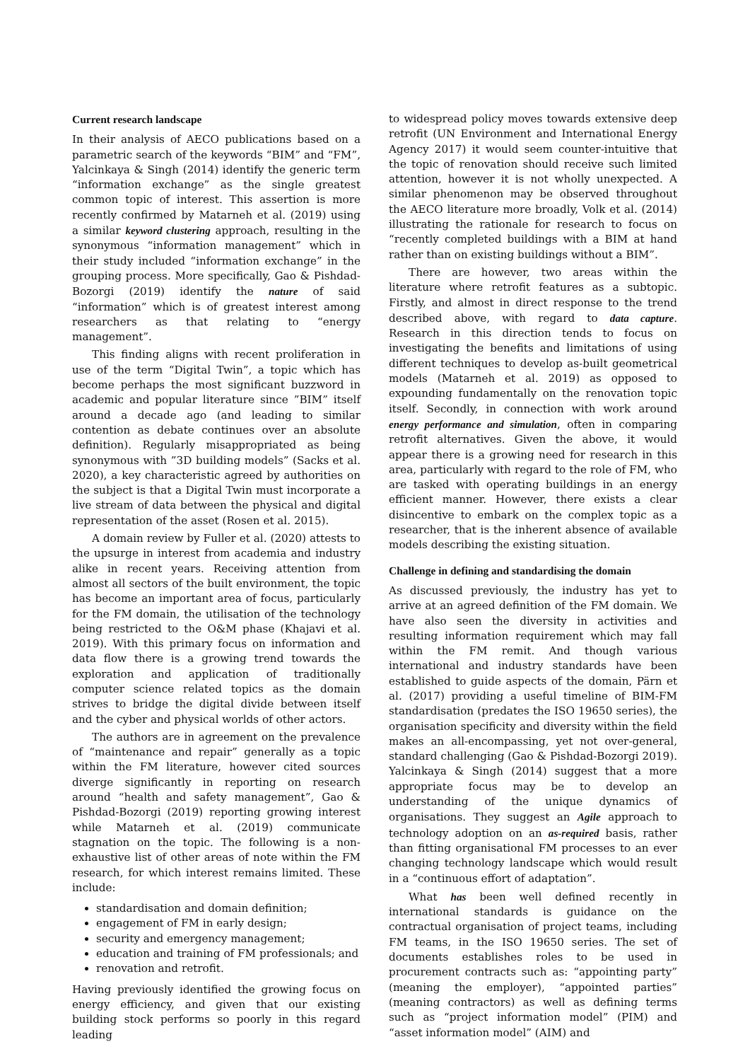Current research landscape
In their analysis of AECO publications based on a parametric search of the keywords “BIM” and “FM”, Yalcinkaya & Singh (2014) identify the generic term “information exchange” as the single greatest common topic of interest. This assertion is more recently confirmed by Matarneh et al. (2019) using a similar keyword clustering approach, resulting in the synonymous “information management” which in their study included “information exchange” in the grouping process. More specifically, Gao & Pishdad-Bozorgi (2019) identify the nature of said “information” which is of greatest interest among researchers as that relating to “energy management”.
This finding aligns with recent proliferation in use of the term “Digital Twin”, a topic which has become perhaps the most significant buzzword in academic and popular literature since ”BIM” itself around a decade ago (and leading to similar contention as debate continues over an absolute definition). Regularly misappropriated as being synonymous with ”3D building models” (Sacks et al. 2020), a key characteristic agreed by authorities on the subject is that a Digital Twin must incorporate a live stream of data between the physical and digital representation of the asset (Rosen et al. 2015).
A domain review by Fuller et al. (2020) attests to the upsurge in interest from academia and industry alike in recent years. Receiving attention from almost all sectors of the built environment, the topic has become an important area of focus, particularly for the FM domain, the utilisation of the technology being restricted to the O&M phase (Khajavi et al. 2019). With this primary focus on information and data flow there is a growing trend towards the exploration and application of traditionally computer science related topics as the domain strives to bridge the digital divide between itself and the cyber and physical worlds of other actors.
The authors are in agreement on the prevalence of “maintenance and repair” generally as a topic within the FM literature, however cited sources diverge significantly in reporting on research around “health and safety management”, Gao & Pishdad-Bozorgi (2019) reporting growing interest while Matarneh et al. (2019) communicate stagnation on the topic. The following is a non-exhaustive list of other areas of note within the FM research, for which interest remains limited. These include:
standardisation and domain definition;
engagement of FM in early design;
security and emergency management;
education and training of FM professionals; and
renovation and retrofit.
Having previously identified the growing focus on energy efficiency, and given that our existing building stock performs so poorly in this regard leading
to widespread policy moves towards extensive deep retrofit (UN Environment and International Energy Agency 2017) it would seem counter-intuitive that the topic of renovation should receive such limited attention, however it is not wholly unexpected. A similar phenomenon may be observed throughout the AECO literature more broadly, Volk et al. (2014) illustrating the rationale for research to focus on “recently completed buildings with a BIM at hand rather than on existing buildings without a BIM”.
There are however, two areas within the literature where retrofit features as a subtopic. Firstly, and almost in direct response to the trend described above, with regard to data capture. Research in this direction tends to focus on investigating the benefits and limitations of using different techniques to develop as-built geometrical models (Matarneh et al. 2019) as opposed to expounding fundamentally on the renovation topic itself. Secondly, in connection with work around energy performance and simulation, often in comparing retrofit alternatives. Given the above, it would appear there is a growing need for research in this area, particularly with regard to the role of FM, who are tasked with operating buildings in an energy efficient manner. However, there exists a clear disincentive to embark on the complex topic as a researcher, that is the inherent absence of available models describing the existing situation.
Challenge in defining and standardising the domain
As discussed previously, the industry has yet to arrive at an agreed definition of the FM domain. We have also seen the diversity in activities and resulting information requirement which may fall within the FM remit. And though various international and industry standards have been established to guide aspects of the domain, Pärn et al. (2017) providing a useful timeline of BIM-FM standardisation (predates the ISO 19650 series), the organisation specificity and diversity within the field makes an all-encompassing, yet not over-general, standard challenging (Gao & Pishdad-Bozorgi 2019). Yalcinkaya & Singh (2014) suggest that a more appropriate focus may be to develop an understanding of the unique dynamics of organisations. They suggest an Agile approach to technology adoption on an as-required basis, rather than fitting organisational FM processes to an ever changing technology landscape which would result in a “continuous effort of adaptation”.
What has been well defined recently in international standards is guidance on the contractual organisation of project teams, including FM teams, in the ISO 19650 series. The set of documents establishes roles to be used in procurement contracts such as: “appointing party” (meaning the employer), “appointed parties” (meaning contractors) as well as defining terms such as “project information model” (PIM) and “asset information model” (AIM) and